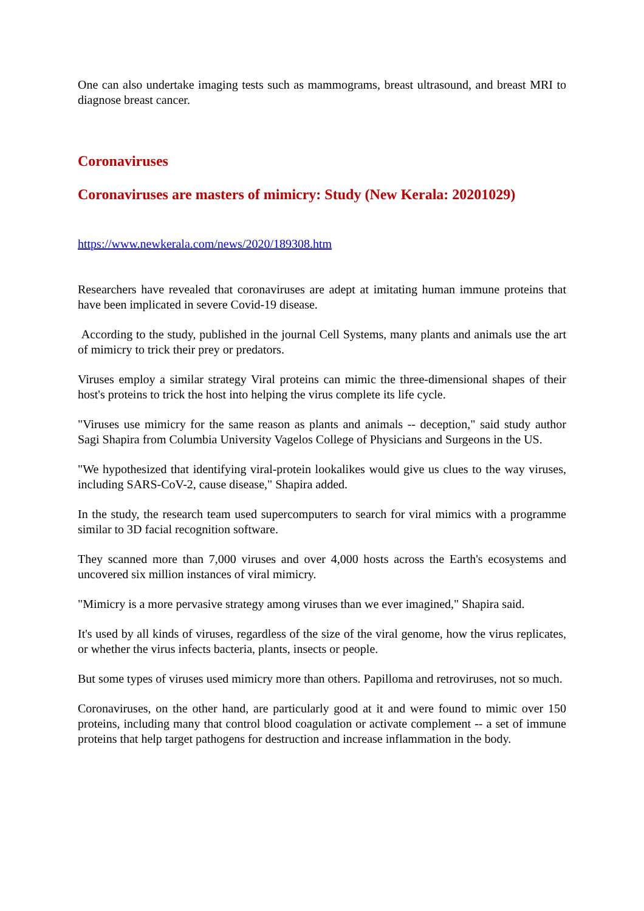One can also undertake imaging tests such as mammograms, breast ultrasound, and breast MRI to diagnose breast cancer.
Coronaviruses
Coronaviruses are masters of mimicry: Study (New Kerala: 20201029)
https://www.newkerala.com/news/2020/189308.htm
Researchers have revealed that coronaviruses are adept at imitating human immune proteins that have been implicated in severe Covid-19 disease.
According to the study, published in the journal Cell Systems, many plants and animals use the art of mimicry to trick their prey or predators.
Viruses employ a similar strategy Viral proteins can mimic the three-dimensional shapes of their host's proteins to trick the host into helping the virus complete its life cycle.
"Viruses use mimicry for the same reason as plants and animals -- deception," said study author Sagi Shapira from Columbia University Vagelos College of Physicians and Surgeons in the US.
"We hypothesized that identifying viral-protein lookalikes would give us clues to the way viruses, including SARS-CoV-2, cause disease," Shapira added.
In the study, the research team used supercomputers to search for viral mimics with a programme similar to 3D facial recognition software.
They scanned more than 7,000 viruses and over 4,000 hosts across the Earth's ecosystems and uncovered six million instances of viral mimicry.
"Mimicry is a more pervasive strategy among viruses than we ever imagined," Shapira said.
It's used by all kinds of viruses, regardless of the size of the viral genome, how the virus replicates, or whether the virus infects bacteria, plants, insects or people.
But some types of viruses used mimicry more than others. Papilloma and retroviruses, not so much.
Coronaviruses, on the other hand, are particularly good at it and were found to mimic over 150 proteins, including many that control blood coagulation or activate complement -- a set of immune proteins that help target pathogens for destruction and increase inflammation in the body.